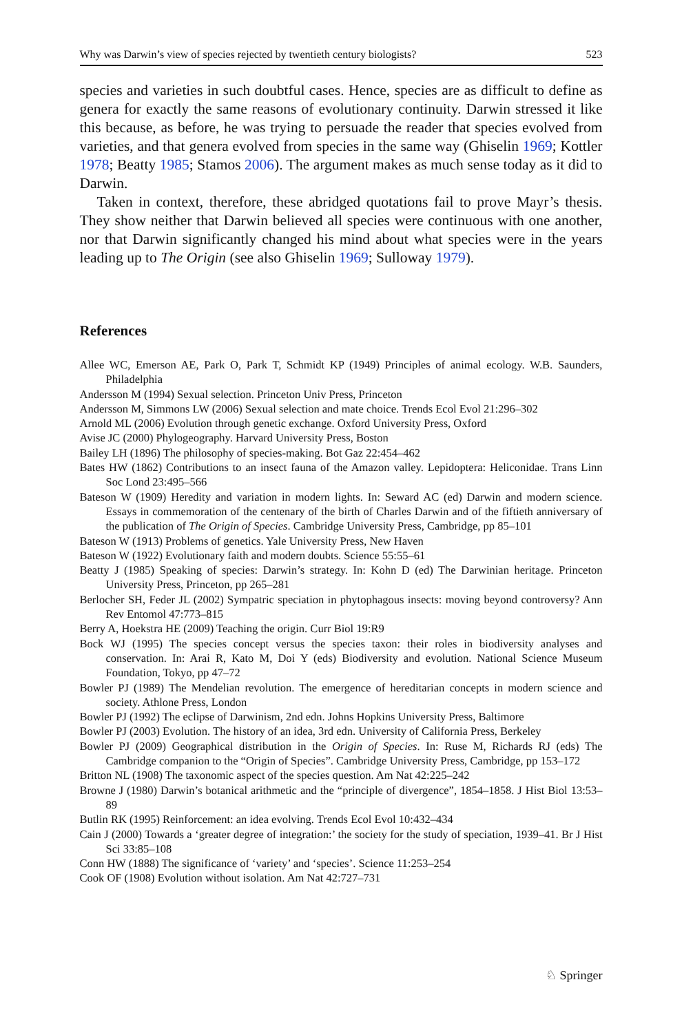Why was Darwin’s view of species rejected by twentieth century biologists? 523
species and varieties in such doubtful cases. Hence, species are as difficult to define as genera for exactly the same reasons of evolutionary continuity. Darwin stressed it like this because, as before, he was trying to persuade the reader that species evolved from varieties, and that genera evolved from species in the same way (Ghiselin 1969; Kottler 1978; Beatty 1985; Stamos 2006). The argument makes as much sense today as it did to Darwin.
Taken in context, therefore, these abridged quotations fail to prove Mayr’s thesis. They show neither that Darwin believed all species were continuous with one another, nor that Darwin significantly changed his mind about what species were in the years leading up to The Origin (see also Ghiselin 1969; Sulloway 1979).
References
Allee WC, Emerson AE, Park O, Park T, Schmidt KP (1949) Principles of animal ecology. W.B. Saunders, Philadelphia
Andersson M (1994) Sexual selection. Princeton Univ Press, Princeton
Andersson M, Simmons LW (2006) Sexual selection and mate choice. Trends Ecol Evol 21:296–302
Arnold ML (2006) Evolution through genetic exchange. Oxford University Press, Oxford
Avise JC (2000) Phylogeography. Harvard University Press, Boston
Bailey LH (1896) The philosophy of species-making. Bot Gaz 22:454–462
Bates HW (1862) Contributions to an insect fauna of the Amazon valley. Lepidoptera: Heliconidae. Trans Linn Soc Lond 23:495–566
Bateson W (1909) Heredity and variation in modern lights. In: Seward AC (ed) Darwin and modern science. Essays in commemoration of the centenary of the birth of Charles Darwin and of the fiftieth anniversary of the publication of The Origin of Species. Cambridge University Press, Cambridge, pp 85–101
Bateson W (1913) Problems of genetics. Yale University Press, New Haven
Bateson W (1922) Evolutionary faith and modern doubts. Science 55:55–61
Beatty J (1985) Speaking of species: Darwin’s strategy. In: Kohn D (ed) The Darwinian heritage. Princeton University Press, Princeton, pp 265–281
Berlocher SH, Feder JL (2002) Sympatric speciation in phytophagous insects: moving beyond controversy? Ann Rev Entomol 47:773–815
Berry A, Hoekstra HE (2009) Teaching the origin. Curr Biol 19:R9
Bock WJ (1995) The species concept versus the species taxon: their roles in biodiversity analyses and conservation. In: Arai R, Kato M, Doi Y (eds) Biodiversity and evolution. National Science Museum Foundation, Tokyo, pp 47–72
Bowler PJ (1989) The Mendelian revolution. The emergence of hereditarian concepts in modern science and society. Athlone Press, London
Bowler PJ (1992) The eclipse of Darwinism, 2nd edn. Johns Hopkins University Press, Baltimore
Bowler PJ (2003) Evolution. The history of an idea, 3rd edn. University of California Press, Berkeley
Bowler PJ (2009) Geographical distribution in the Origin of Species. In: Ruse M, Richards RJ (eds) The Cambridge companion to the “Origin of Species”. Cambridge University Press, Cambridge, pp 153–172
Britton NL (1908) The taxonomic aspect of the species question. Am Nat 42:225–242
Browne J (1980) Darwin’s botanical arithmetic and the “principle of divergence”, 1854–1858. J Hist Biol 13:53–89
Butlin RK (1995) Reinforcement: an idea evolving. Trends Ecol Evol 10:432–434
Cain J (2000) Towards a ‘greater degree of integration:’ the society for the study of speciation, 1939–41. Br J Hist Sci 33:85–108
Conn HW (1888) The significance of ‘variety’ and ‘species’. Science 11:253–254
Cook OF (1908) Evolution without isolation. Am Nat 42:727–731
♘ Springer